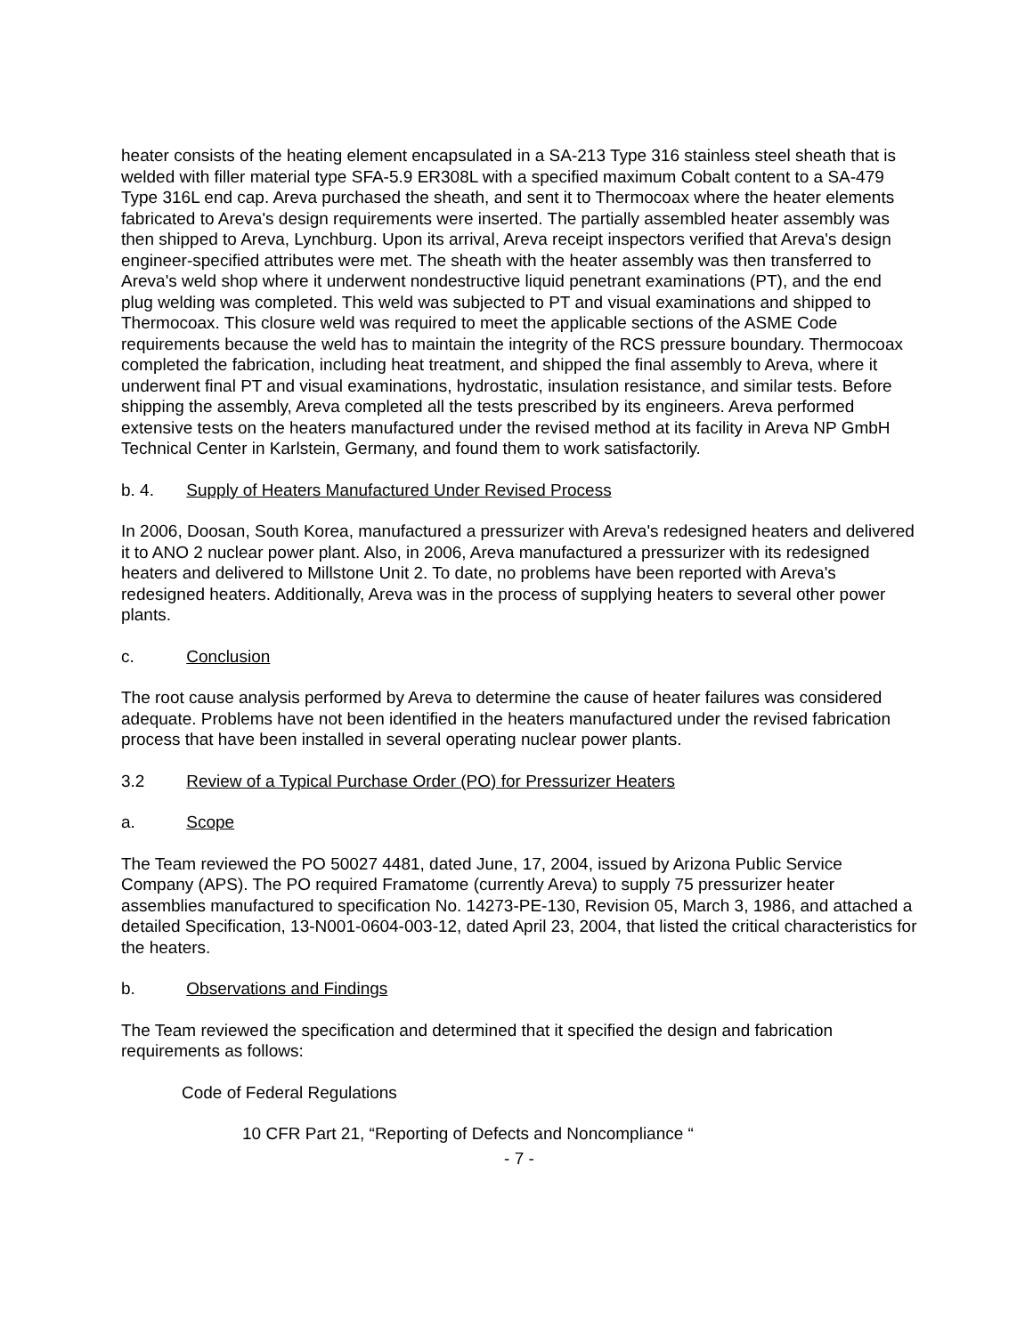heater consists of the heating element encapsulated in a SA-213 Type 316 stainless steel sheath that is welded with filler material type SFA-5.9 ER308L with a specified maximum Cobalt content to a SA-479 Type 316L end cap. Areva purchased the sheath, and sent it to Thermocoax where the heater elements fabricated to Areva's design requirements were inserted. The partially assembled heater assembly was then shipped to Areva, Lynchburg. Upon its arrival, Areva receipt inspectors verified that Areva's design engineer-specified attributes were met. The sheath with the heater assembly was then transferred to Areva's weld shop where it underwent nondestructive liquid penetrant examinations (PT), and the end plug welding was completed. This weld was subjected to PT and visual examinations and shipped to Thermocoax. This closure weld was required to meet the applicable sections of the ASME Code requirements because the weld has to maintain the integrity of the RCS pressure boundary. Thermocoax completed the fabrication, including heat treatment, and shipped the final assembly to Areva, where it underwent final PT and visual examinations, hydrostatic, insulation resistance, and similar tests. Before shipping the assembly, Areva completed all the tests prescribed by its engineers. Areva performed extensive tests on the heaters manufactured under the revised method at its facility in Areva NP GmbH Technical Center in Karlstein, Germany, and found them to work satisfactorily.
b. 4. Supply of Heaters Manufactured Under Revised Process
In 2006, Doosan, South Korea, manufactured a pressurizer with Areva's redesigned heaters and delivered it to ANO 2 nuclear power plant. Also, in 2006, Areva manufactured a pressurizer with its redesigned heaters and delivered to Millstone Unit 2. To date, no problems have been reported with Areva's redesigned heaters. Additionally, Areva was in the process of supplying heaters to several other power plants.
c. Conclusion
The root cause analysis performed by Areva to determine the cause of heater failures was considered adequate. Problems have not been identified in the heaters manufactured under the revised fabrication process that have been installed in several operating nuclear power plants.
3.2 Review of a Typical Purchase Order (PO) for Pressurizer Heaters
a. Scope
The Team reviewed the PO 50027 4481, dated June, 17, 2004, issued by Arizona Public Service Company (APS). The PO required Framatome (currently Areva) to supply 75 pressurizer heater assemblies manufactured to specification No. 14273-PE-130, Revision 05, March 3, 1986, and attached a detailed Specification, 13-N001-0604-003-12, dated April 23, 2004, that listed the critical characteristics for the heaters.
b. Observations and Findings
The Team reviewed the specification and determined that it specified the design and fabrication requirements as follows:
Code of Federal Regulations
10 CFR Part 21, “Reporting of Defects and Noncompliance “
- 7 -